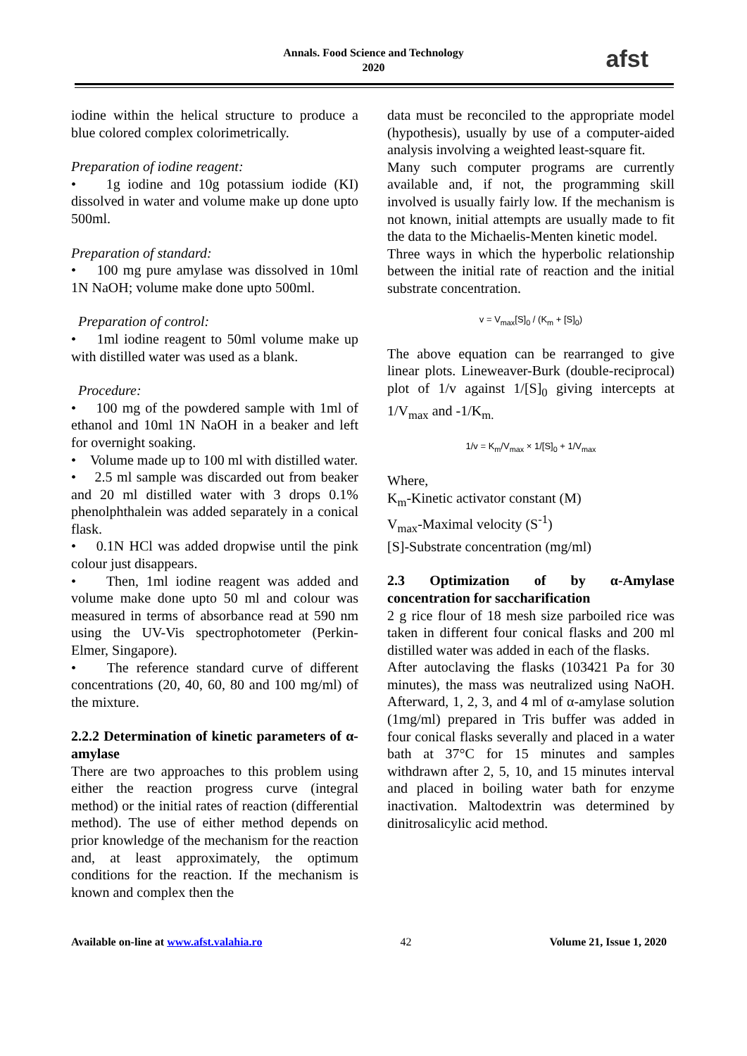Annals. Food Science and Technology
2020
afst
iodine within the helical structure to produce a blue colored complex colorimetrically.
Preparation of iodine reagent:
• 1g iodine and 10g potassium iodide (KI) dissolved in water and volume make up done upto 500ml.
Preparation of standard:
• 100 mg pure amylase was dissolved in 10ml 1N NaOH; volume make done upto 500ml.
Preparation of control:
• 1ml iodine reagent to 50ml volume make up with distilled water was used as a blank.
Procedure:
• 100 mg of the powdered sample with 1ml of ethanol and 10ml 1N NaOH in a beaker and left for overnight soaking.
• Volume made up to 100 ml with distilled water.
• 2.5 ml sample was discarded out from beaker and 20 ml distilled water with 3 drops 0.1% phenolphthalein was added separately in a conical flask.
• 0.1N HCl was added dropwise until the pink colour just disappears.
• Then, 1ml iodine reagent was added and volume make done upto 50 ml and colour was measured in terms of absorbance read at 590 nm using the UV-Vis spectrophotometer (Perkin-Elmer, Singapore).
• The reference standard curve of different concentrations (20, 40, 60, 80 and 100 mg/ml) of the mixture.
2.2.2 Determination of kinetic parameters of α- amylase
There are two approaches to this problem using either the reaction progress curve (integral method) or the initial rates of reaction (differential method). The use of either method depends on prior knowledge of the mechanism for the reaction and, at least approximately, the optimum conditions for the reaction. If the mechanism is known and complex then the
data must be reconciled to the appropriate model (hypothesis), usually by use of a computer-aided analysis involving a weighted least-square fit.
Many such computer programs are currently available and, if not, the programming skill involved is usually fairly low. If the mechanism is not known, initial attempts are usually made to fit the data to the Michaelis-Menten kinetic model.
Three ways in which the hyperbolic relationship between the initial rate of reaction and the initial substrate concentration.
v = V<sub>max</sub>[S]<sub>0</sub> / (K<sub>m</sub> + [S]<sub>0</sub>)
The above equation can be rearranged to give linear plots. Lineweaver-Burk (double-reciprocal) plot of 1/v against 1/[S]<sub>0</sub> giving intercepts at 1/V<sub>max</sub> and -1/K<sub>m.</sub>
1/v = K<sub>m</sub>/V<sub>max</sub> × 1/[S]<sub>0</sub> + 1/V<sub>max</sub>
Where,
K<sub>m</sub>-Kinetic activator constant (M)
V<sub>max</sub>-Maximal velocity (S<sup>-1</sup>)
[S]-Substrate concentration (mg/ml)
2.3 Optimization of by α-Amylase concentration for saccharification
2 g rice flour of 18 mesh size parboiled rice was taken in different four conical flasks and 200 ml distilled water was added in each of the flasks.
After autoclaving the flasks (103421 Pa for 30 minutes), the mass was neutralized using NaOH. Afterward, 1, 2, 3, and 4 ml of α-amylase solution (1mg/ml) prepared in Tris buffer was added in four conical flasks severally and placed in a water bath at 37°C for 15 minutes and samples withdrawn after 2, 5, 10, and 15 minutes interval and placed in boiling water bath for enzyme inactivation. Maltodextrin was determined by dinitrosalicylic acid method.
Available on-line at www.afst.valahia.ro 42 Volume 21, Issue 1, 2020